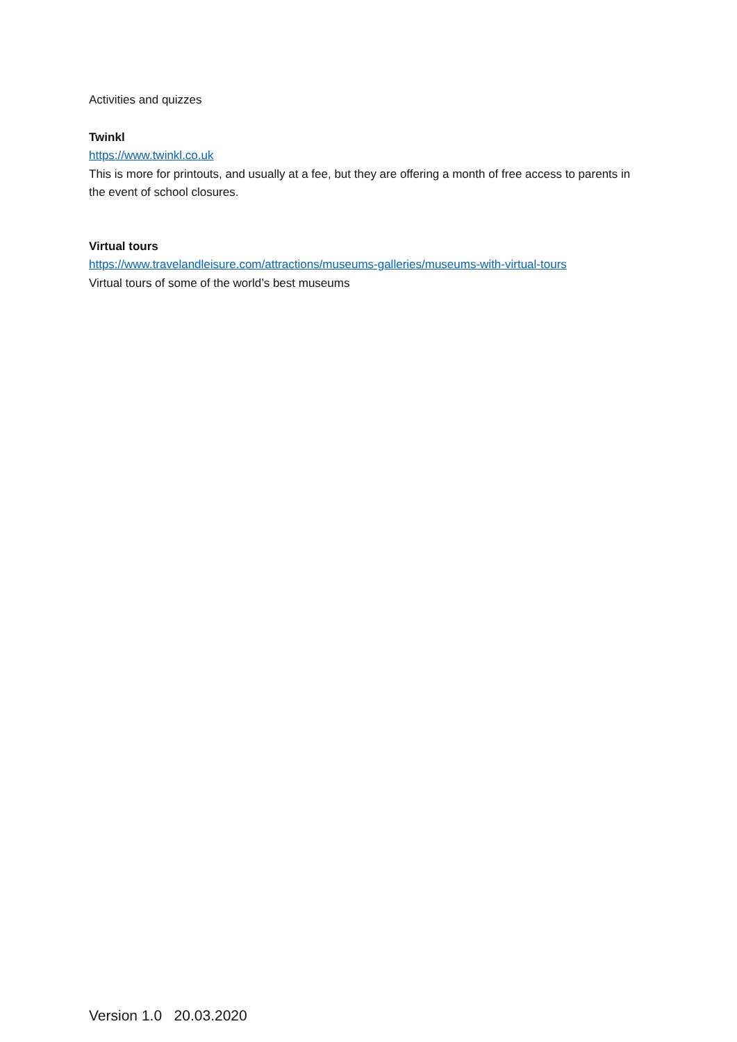Activities and quizzes
Twinkl
https://www.twinkl.co.uk
This is more for printouts, and usually at a fee, but they are offering a month of free access to parents in the event of school closures.
Virtual tours
https://www.travelandleisure.com/attractions/museums-galleries/museums-with-virtual-tours
Virtual tours of some of the world’s best museums
Version 1.0 20.03.2020